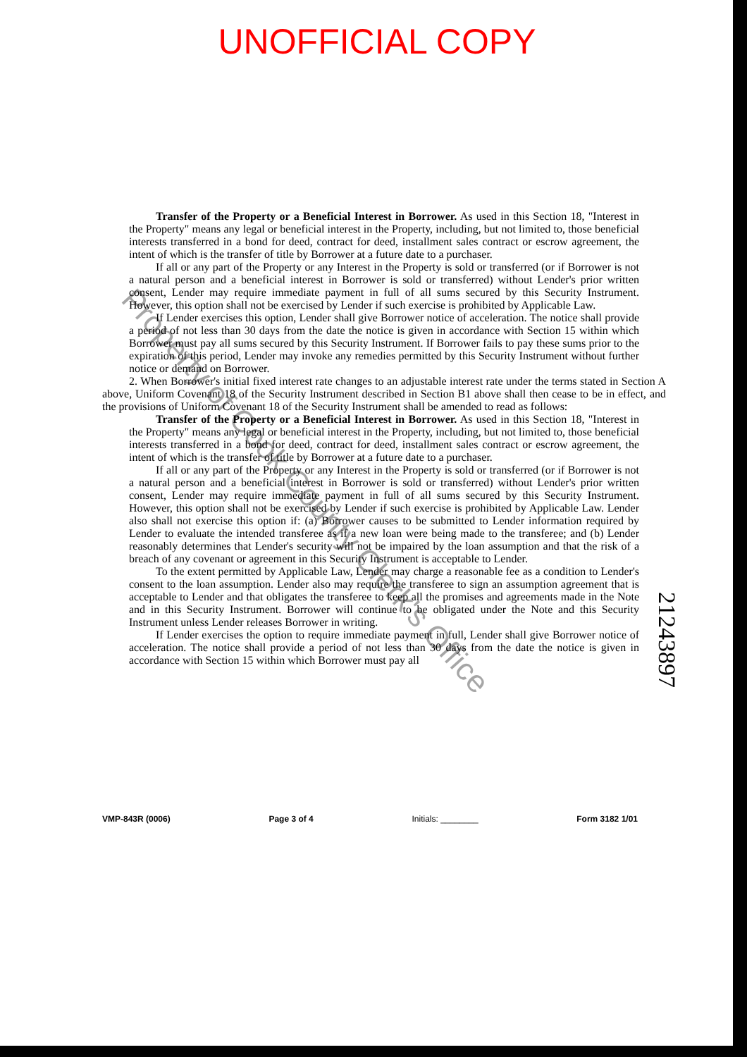UNOFFICIAL COPY
Transfer of the Property or a Beneficial Interest in Borrower. As used in this Section 18, "Interest in the Property" means any legal or beneficial interest in the Property, including, but not limited to, those beneficial interests transferred in a bond for deed, contract for deed, installment sales contract or escrow agreement, the intent of which is the transfer of title by Borrower at a future date to a purchaser.
If all or any part of the Property or any Interest in the Property is sold or transferred (or if Borrower is not a natural person and a beneficial interest in Borrower is sold or transferred) without Lender's prior written consent, Lender may require immediate payment in full of all sums secured by this Security Instrument. However, this option shall not be exercised by Lender if such exercise is prohibited by Applicable Law.
If Lender exercises this option, Lender shall give Borrower notice of acceleration. The notice shall provide a period of not less than 30 days from the date the notice is given in accordance with Section 15 within which Borrower must pay all sums secured by this Security Instrument. If Borrower fails to pay these sums prior to the expiration of this period, Lender may invoke any remedies permitted by this Security Instrument without further notice or demand on Borrower.
2. When Borrower's initial fixed interest rate changes to an adjustable interest rate under the terms stated in Section A above, Uniform Covenant 18 of the Security Instrument described in Section B1 above shall then cease to be in effect, and the provisions of Uniform Covenant 18 of the Security Instrument shall be amended to read as follows:
Transfer of the Property or a Beneficial Interest in Borrower. As used in this Section 18, "Interest in the Property" means any legal or beneficial interest in the Property, including, but not limited to, those beneficial interests transferred in a bond for deed, contract for deed, installment sales contract or escrow agreement, the intent of which is the transfer of title by Borrower at a future date to a purchaser.
If all or any part of the Property or any Interest in the Property is sold or transferred (or if Borrower is not a natural person and a beneficial interest in Borrower is sold or transferred) without Lender's prior written consent, Lender may require immediate payment in full of all sums secured by this Security Instrument. However, this option shall not be exercised by Lender if such exercise is prohibited by Applicable Law. Lender also shall not exercise this option if: (a) Borrower causes to be submitted to Lender information required by Lender to evaluate the intended transferee as if a new loan were being made to the transferee; and (b) Lender reasonably determines that Lender's security will not be impaired by the loan assumption and that the risk of a breach of any covenant or agreement in this Security Instrument is acceptable to Lender.
To the extent permitted by Applicable Law, Lender may charge a reasonable fee as a condition to Lender's consent to the loan assumption. Lender also may require the transferee to sign an assumption agreement that is acceptable to Lender and that obligates the transferee to keep all the promises and agreements made in the Note and in this Security Instrument. Borrower will continue to be obligated under the Note and this Security Instrument unless Lender releases Borrower in writing.
If Lender exercises the option to require immediate payment in full, Lender shall give Borrower notice of acceleration. The notice shall provide a period of not less than 30 days from the date the notice is given in accordance with Section 15 within which Borrower must pay all
VMP-843R (0006) Page 3 of 4 Initials: ________ Form 3182 1/01
21243897
Property of Cook County Clerk's Office